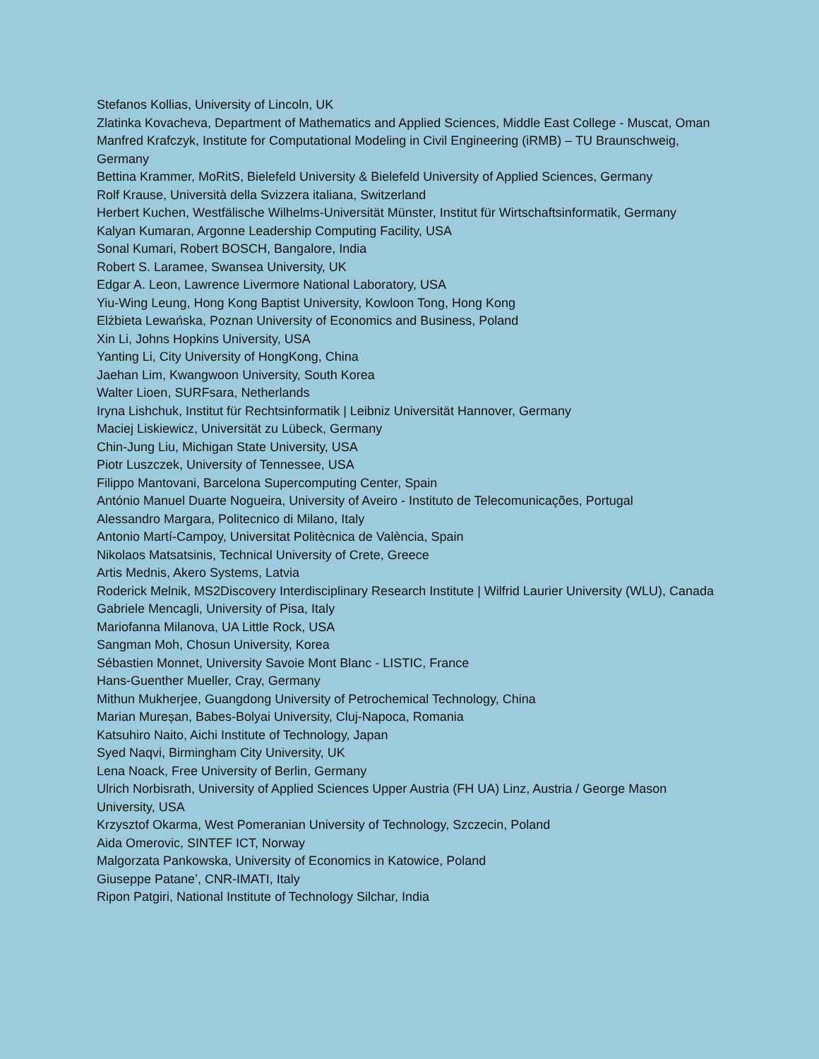Stefanos Kollias, University of Lincoln, UK
Zlatinka Kovacheva, Department of Mathematics and Applied Sciences, Middle East College - Muscat, Oman
Manfred Krafczyk, Institute for Computational Modeling in Civil Engineering (iRMB) – TU Braunschweig, Germany
Bettina Krammer, MoRitS, Bielefeld University & Bielefeld University of Applied Sciences, Germany
Rolf Krause, Università della Svizzera italiana, Switzerland
Herbert Kuchen, Westfälische Wilhelms-Universität Münster, Institut für Wirtschaftsinformatik, Germany
Kalyan Kumaran, Argonne Leadership Computing Facility, USA
Sonal Kumari, Robert BOSCH, Bangalore, India
Robert S. Laramee, Swansea University, UK
Edgar A. Leon, Lawrence Livermore National Laboratory, USA
Yiu-Wing Leung, Hong Kong Baptist University, Kowloon Tong, Hong Kong
Elżbieta Lewańska, Poznan University of Economics and Business, Poland
Xin Li, Johns Hopkins University, USA
Yanting Li, City University of HongKong, China
Jaehan Lim, Kwangwoon University, South Korea
Walter Lioen, SURFsara, Netherlands
Iryna Lishchuk, Institut für Rechtsinformatik | Leibniz Universität Hannover, Germany
Maciej Liskiewicz, Universität zu Lübeck, Germany
Chin-Jung Liu, Michigan State University, USA
Piotr Luszczek, University of Tennessee, USA
Filippo Mantovani, Barcelona Supercomputing Center, Spain
António Manuel Duarte Nogueira, University of Aveiro - Instituto de Telecomunicações, Portugal
Alessandro Margara, Politecnico di Milano, Italy
Antonio Martí-Campoy, Universitat Politècnica de València, Spain
Nikolaos Matsatsinis, Technical University of Crete, Greece
Artis Mednis, Akero Systems, Latvia
Roderick Melnik, MS2Discovery Interdisciplinary Research Institute | Wilfrid Laurier University (WLU), Canada
Gabriele Mencagli, University of Pisa, Italy
Mariofanna Milanova, UA Little Rock, USA
Sangman Moh, Chosun University, Korea
Sébastien Monnet, University Savoie Mont Blanc - LISTIC, France
Hans-Guenther Mueller, Cray, Germany
Mithun Mukherjee, Guangdong University of Petrochemical Technology, China
Marian Mureșan, Babes-Bolyai University, Cluj-Napoca, Romania
Katsuhiro Naito, Aichi Institute of Technology, Japan
Syed Naqvi, Birmingham City University, UK
Lena Noack, Free University of Berlin, Germany
Ulrich Norbisrath, University of Applied Sciences Upper Austria (FH UA) Linz, Austria / George Mason University, USA
Krzysztof Okarma, West Pomeranian University of Technology, Szczecin, Poland
Aida Omerovic, SINTEF ICT, Norway
Malgorzata Pankowska, University of Economics in Katowice, Poland
Giuseppe Patane’, CNR-IMATI, Italy
Ripon Patgiri, National Institute of Technology Silchar, India